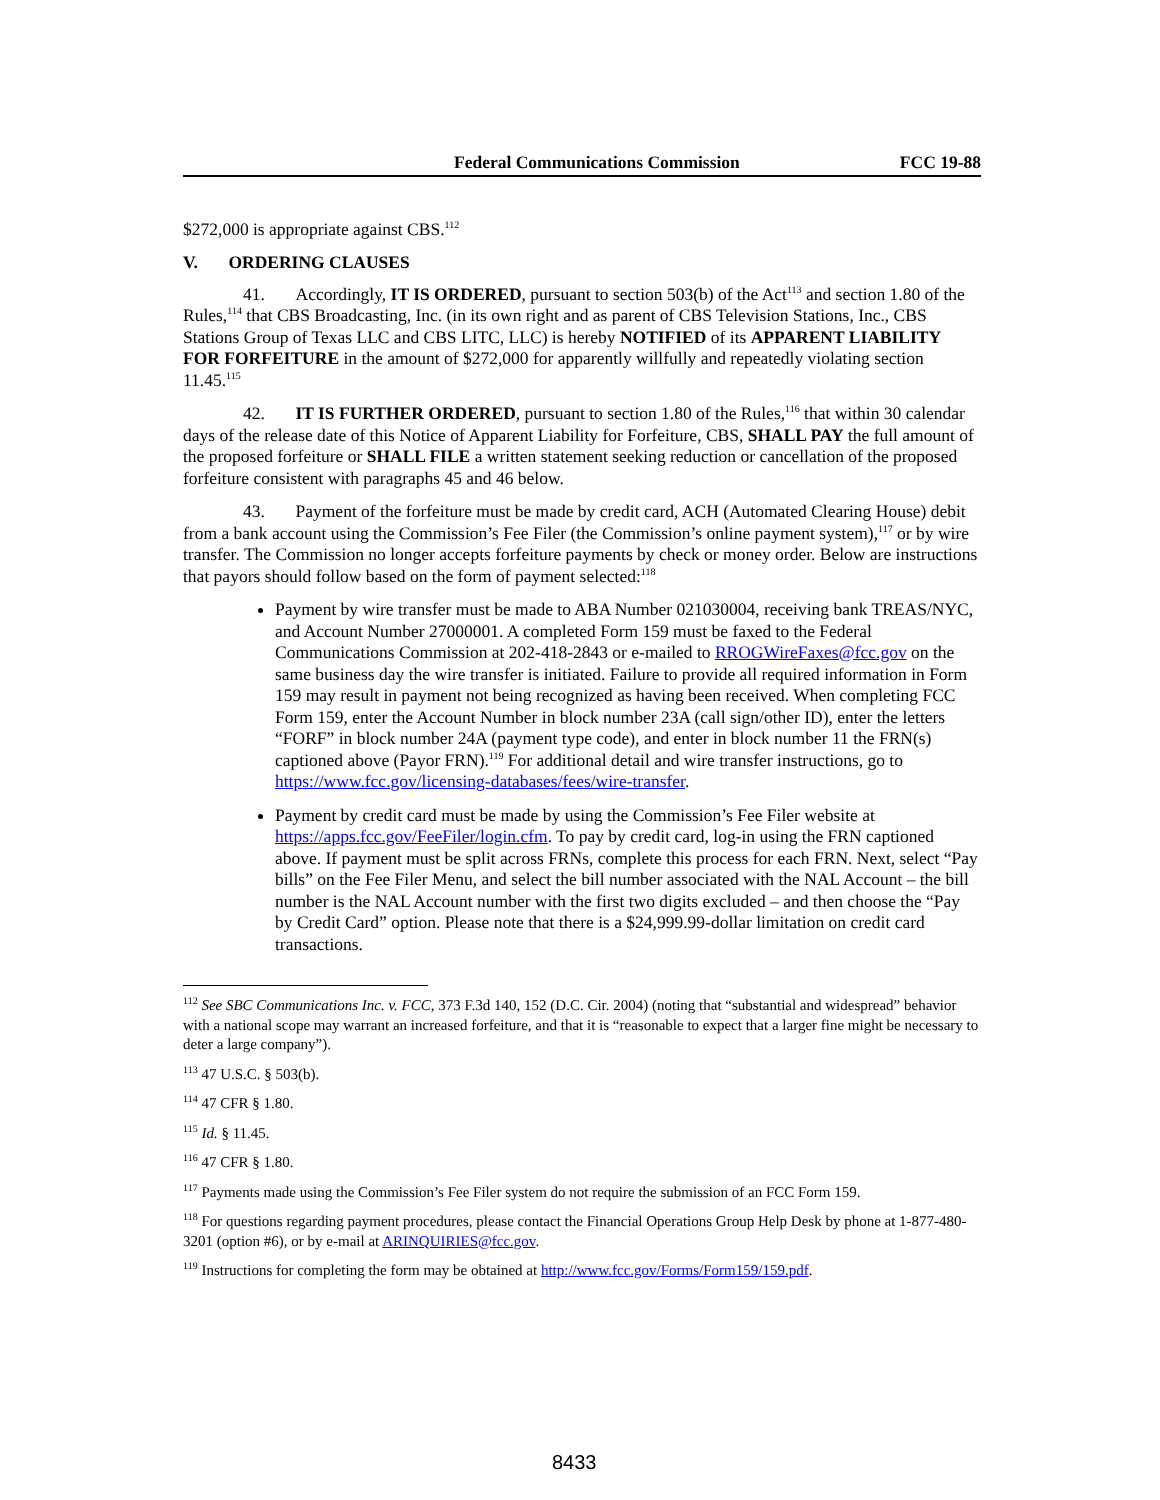Federal Communications Commission FCC 19-88
$272,000 is appropriate against CBS.<sup>112</sup>
V. ORDERING CLAUSES
41. Accordingly, IT IS ORDERED, pursuant to section 503(b) of the Act<sup>113</sup> and section 1.80 of the Rules,<sup>114</sup> that CBS Broadcasting, Inc. (in its own right and as parent of CBS Television Stations, Inc., CBS Stations Group of Texas LLC and CBS LITC, LLC) is hereby NOTIFIED of its APPARENT LIABILITY FOR FORFEITURE in the amount of $272,000 for apparently willfully and repeatedly violating section 11.45.<sup>115</sup>
42. IT IS FURTHER ORDERED, pursuant to section 1.80 of the Rules,<sup>116</sup> that within 30 calendar days of the release date of this Notice of Apparent Liability for Forfeiture, CBS, SHALL PAY the full amount of the proposed forfeiture or SHALL FILE a written statement seeking reduction or cancellation of the proposed forfeiture consistent with paragraphs 45 and 46 below.
43. Payment of the forfeiture must be made by credit card, ACH (Automated Clearing House) debit from a bank account using the Commission’s Fee Filer (the Commission’s online payment system),<sup>117</sup> or by wire transfer. The Commission no longer accepts forfeiture payments by check or money order. Below are instructions that payors should follow based on the form of payment selected:<sup>118</sup>
Payment by wire transfer must be made to ABA Number 021030004, receiving bank TREAS/NYC, and Account Number 27000001. A completed Form 159 must be faxed to the Federal Communications Commission at 202-418-2843 or e-mailed to RROGWireFaxes@fcc.gov on the same business day the wire transfer is initiated. Failure to provide all required information in Form 159 may result in payment not being recognized as having been received. When completing FCC Form 159, enter the Account Number in block number 23A (call sign/other ID), enter the letters “FORF” in block number 24A (payment type code), and enter in block number 11 the FRN(s) captioned above (Payor FRN).<sup>119</sup> For additional detail and wire transfer instructions, go to https://www.fcc.gov/licensing-databases/fees/wire-transfer.
Payment by credit card must be made by using the Commission’s Fee Filer website at https://apps.fcc.gov/FeeFiler/login.cfm. To pay by credit card, log-in using the FRN captioned above. If payment must be split across FRNs, complete this process for each FRN. Next, select “Pay bills” on the Fee Filer Menu, and select the bill number associated with the NAL Account – the bill number is the NAL Account number with the first two digits excluded – and then choose the “Pay by Credit Card” option. Please note that there is a $24,999.99-dollar limitation on credit card transactions.
<sup>112</sup> See SBC Communications Inc. v. FCC, 373 F.3d 140, 152 (D.C. Cir. 2004) (noting that “substantial and widespread” behavior with a national scope may warrant an increased forfeiture, and that it is “reasonable to expect that a larger fine might be necessary to deter a large company”).
<sup>113</sup> 47 U.S.C. § 503(b).
<sup>114</sup> 47 CFR § 1.80.
<sup>115</sup> Id. § 11.45.
<sup>116</sup> 47 CFR § 1.80.
<sup>117</sup> Payments made using the Commission’s Fee Filer system do not require the submission of an FCC Form 159.
<sup>118</sup> For questions regarding payment procedures, please contact the Financial Operations Group Help Desk by phone at 1-877-480-3201 (option #6), or by e-mail at ARINQUIRIES@fcc.gov.
<sup>119</sup> Instructions for completing the form may be obtained at http://www.fcc.gov/Forms/Form159/159.pdf.
8433